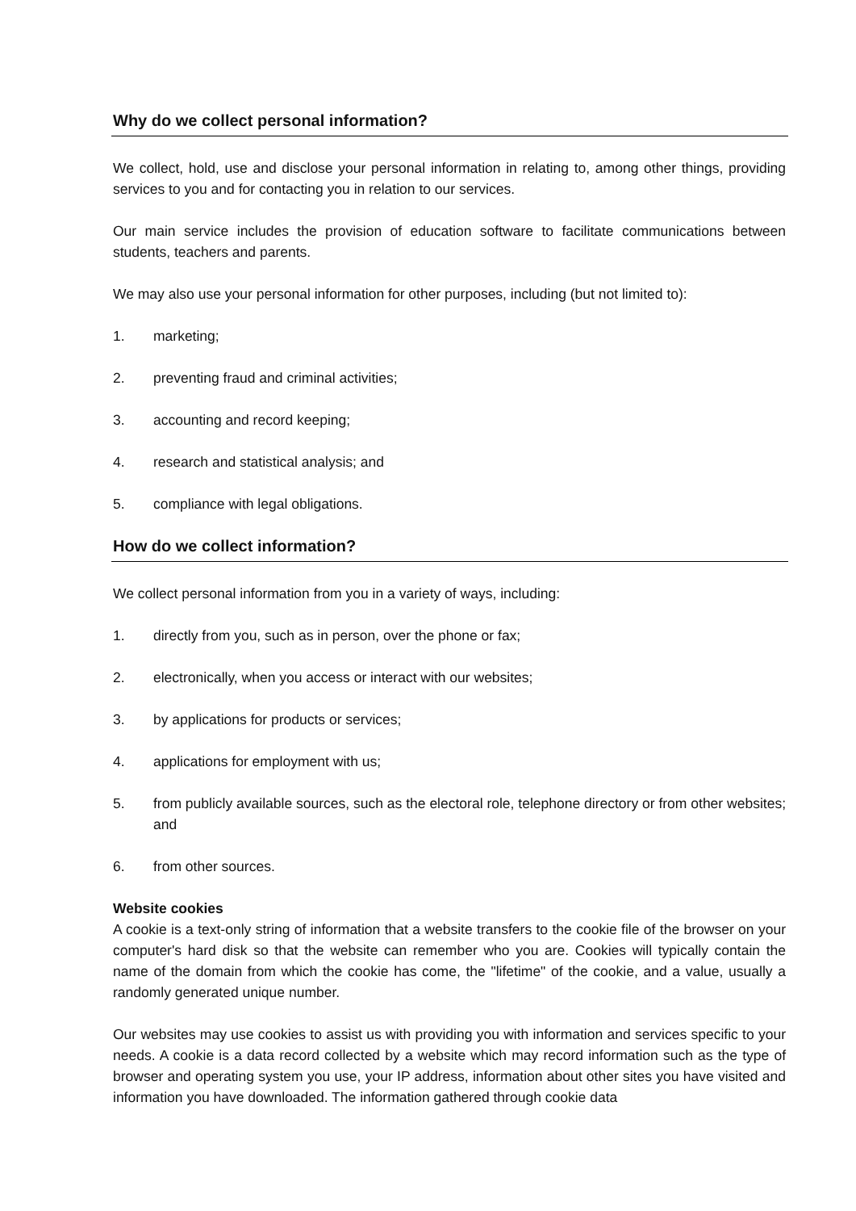Why do we collect personal information?
We collect, hold, use and disclose your personal information in relating to, among other things, providing services to you and for contacting you in relation to our services.
Our main service includes the provision of education software to facilitate communications between students, teachers and parents.
We may also use your personal information for other purposes, including (but not limited to):
1. marketing;
2. preventing fraud and criminal activities;
3. accounting and record keeping;
4. research and statistical analysis; and
5. compliance with legal obligations.
How do we collect information?
We collect personal information from you in a variety of ways, including:
1. directly from you, such as in person, over the phone or fax;
2. electronically, when you access or interact with our websites;
3. by applications for products or services;
4. applications for employment with us;
5. from publicly available sources, such as the electoral role, telephone directory or from other websites; and
6. from other sources.
Website cookies
A cookie is a text-only string of information that a website transfers to the cookie file of the browser on your computer's hard disk so that the website can remember who you are. Cookies will typically contain the name of the domain from which the cookie has come, the "lifetime" of the cookie, and a value, usually a randomly generated unique number.
Our websites may use cookies to assist us with providing you with information and services specific to your needs. A cookie is a data record collected by a website which may record information such as the type of browser and operating system you use, your IP address, information about other sites you have visited and information you have downloaded. The information gathered through cookie data